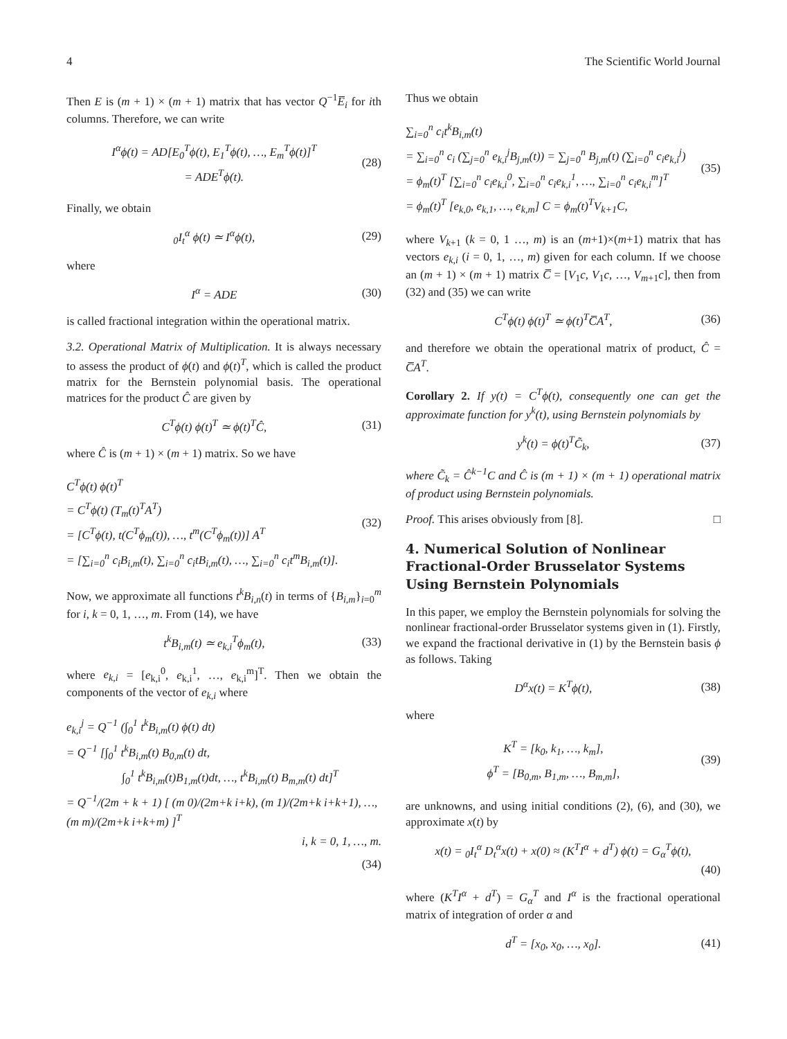4 The Scientific World Journal
Then E is (m + 1) × (m + 1) matrix that has vector Q<sup>−1</sup>E̅<sub>i</sub> for ith columns. Therefore, we can write
I<sup>α</sup>ϕ(t) = AD[E<sub>0</sub><sup>T</sup>ϕ(t), E<sub>1</sub><sup>T</sup>ϕ(t), …, E<sub>m</sub><sup>T</sup>ϕ(t)]<sup>T</sup>
= ADE<sup>T</sup>ϕ(t).
(28)
Finally, we obtain
<sub>0</sub>I<sub>t</sub><sup>α</sup> ϕ(t) ≃ I<sup>α</sup>ϕ(t), (29)
where
I<sup>α</sup> = ADE (30)
is called fractional integration within the operational matrix.
3.2. Operational Matrix of Multiplication. It is always necessary to assess the product of ϕ(t) and ϕ(t)<sup>T</sup>, which is called the product matrix for the Bernstein polynomial basis. The operational matrices for the product Ĉ are given by
C<sup>T</sup>ϕ(t) ϕ(t)<sup>T</sup> ≃ ϕ(t)<sup>T</sup>Ĉ, (31)
where Ĉ is (m + 1) × (m + 1) matrix. So we have
C<sup>T</sup>ϕ(t) ϕ(t)<sup>T</sup>
= C<sup>T</sup>ϕ(t) (T<sub>m</sub>(t)<sup>T</sup>A<sup>T</sup>)
= [C<sup>T</sup>ϕ(t), t(C<sup>T</sup>ϕ<sub>m</sub>(t)), …, t<sup>m</sup>(C<sup>T</sup>ϕ<sub>m</sub>(t))] A<sup>T</sup>
= [∑<sub>i=0</sub><sup>n</sup> c<sub>i</sub>B<sub>i,m</sub>(t), ∑<sub>i=0</sub><sup>n</sup> c<sub>i</sub>tB<sub>i,m</sub>(t), …, ∑<sub>i=0</sub><sup>n</sup> c<sub>i</sub>t<sup>m</sup>B<sub>i,m</sub>(t)].
(32)
Now, we approximate all functions t<sup>k</sup>B<sub>i,n</sub>(t) in terms of {B<sub>i,m</sub>}<sub>i=0</sub><sup>m</sup> for i, k = 0, 1, …, m. From (14), we have
t<sup>k</sup>B<sub>i,m</sub>(t) ≃ e<sub>k,i</sub><sup>T</sup>ϕ<sub>m</sub>(t), (33)
where e<sub>k,i</sub> = [e<sub>k,i</sub><sup>0</sup>, e<sub>k,i</sub><sup>1</sup>, …, e<sub>k,i</sub><sup>m</sup>]<sup>T</sup>. Then we obtain the components of the vector of e<sub>k,i</sub> where
e<sub>k,i</sub><sup>j</sup> = Q<sup>−1</sup> (∫<sub>0</sub><sup>1</sup> t<sup>k</sup>B<sub>i,m</sub>(t) ϕ(t) dt)
= Q<sup>−1</sup> [∫<sub>0</sub><sup>1</sup> t<sup>k</sup>B<sub>i,m</sub>(t) B<sub>0,m</sub>(t) dt,
∫<sub>0</sub><sup>1</sup> t<sup>k</sup>B<sub>i,m</sub>(t)B<sub>1,m</sub>(t)dt, …, t<sup>k</sup>B<sub>i,m</sub>(t) B<sub>m,m</sub>(t) dt]<sup>T</sup>
= Q<sup>−1</sup>/(2m + k + 1) [ (m 0)/(2m+k i+k), (m 1)/(2m+k i+k+1), …, (m m)/(2m+k i+k+m) ]<sup>T</sup>
i, k = 0, 1, …, m.
(34)
Thus we obtain
∑<sub>i=0</sub><sup>n</sup> c<sub>i</sub>t<sup>k</sup>B<sub>i,m</sub>(t)
= ∑<sub>i=0</sub><sup>n</sup> c<sub>i</sub> (∑<sub>j=0</sub><sup>n</sup> e<sub>k,i</sub><sup>j</sup>B<sub>j,m</sub>(t)) = ∑<sub>j=0</sub><sup>n</sup> B<sub>j,m</sub>(t) (∑<sub>i=0</sub><sup>n</sup> c<sub>i</sub>e<sub>k,i</sub><sup>j</sup>)
= ϕ<sub>m</sub>(t)<sup>T</sup> [∑<sub>i=0</sub><sup>n</sup> c<sub>i</sub>e<sub>k,i</sub><sup>0</sup>, ∑<sub>i=0</sub><sup>n</sup> c<sub>i</sub>e<sub>k,i</sub><sup>1</sup>, …, ∑<sub>i=0</sub><sup>n</sup> c<sub>i</sub>e<sub>k,i</sub><sup>m</sup>]<sup>T</sup>
= ϕ<sub>m</sub>(t)<sup>T</sup> [e<sub>k,0</sub>, e<sub>k,1</sub>, …, e<sub>k,m</sub>] C = ϕ<sub>m</sub>(t)<sup>T</sup>V<sub>k+1</sub>C,
(35)
where V<sub>k+1</sub> (k = 0, 1 …, m) is an (m+1)×(m+1) matrix that has vectors e<sub>k,i</sub> (i = 0, 1, …, m) given for each column. If we choose an (m + 1) × (m + 1) matrix C̅ = [V<sub>1</sub>c, V<sub>1</sub>c, …, V<sub>m+1</sub>c], then from (32) and (35) we can write
C<sup>T</sup>ϕ(t) ϕ(t)<sup>T</sup> ≃ ϕ(t)<sup>T</sup>C̅A<sup>T</sup>, (36)
and therefore we obtain the operational matrix of product, Ĉ = C̅A<sup>T</sup>.
Corollary 2. If y(t) = C<sup>T</sup>ϕ(t), consequently one can get the approximate function for y<sup>k</sup>(t), using Bernstein polynomials by
y<sup>k</sup>(t) = ϕ(t)<sup>T</sup>C̃<sub>k</sub>, (37)
where C̃<sub>k</sub> = Ĉ<sup>k−1</sup>C and Ĉ is (m + 1) × (m + 1) operational matrix of product using Bernstein polynomials.
Proof. This arises obviously from [8]. □
4. Numerical Solution of Nonlinear Fractional-Order Brusselator Systems Using Bernstein Polynomials
In this paper, we employ the Bernstein polynomials for solving the nonlinear fractional-order Brusselator systems given in (1). Firstly, we expand the fractional derivative in (1) by the Bernstein basis ϕ as follows. Taking
D<sup>α</sup>x(t) = K<sup>T</sup>ϕ(t), (38)
where
K<sup>T</sup> = [k<sub>0</sub>, k<sub>1</sub>, …, k<sub>m</sub>],
ϕ<sup>T</sup> = [B<sub>0,m</sub>, B<sub>1,m</sub>, …, B<sub>m,m</sub>],
(39)
are unknowns, and using initial conditions (2), (6), and (30), we approximate x(t) by
x(t) = <sub>0</sub>I<sub>t</sub><sup>α</sup> D<sub>t</sub><sup>α</sup>x(t) + x(0) ≈ (K<sup>T</sup>I<sup>α</sup> + d<sup>T</sup>) ϕ(t) = G<sub>α</sub><sup>T</sup>ϕ(t),
(40)
where (K<sup>T</sup>I<sup>α</sup> + d<sup>T</sup>) = G<sub>α</sub><sup>T</sup> and I<sup>α</sup> is the fractional operational matrix of integration of order α and
d<sup>T</sup> = [x<sub>0</sub>, x<sub>0</sub>, …, x<sub>0</sub>]. (41)